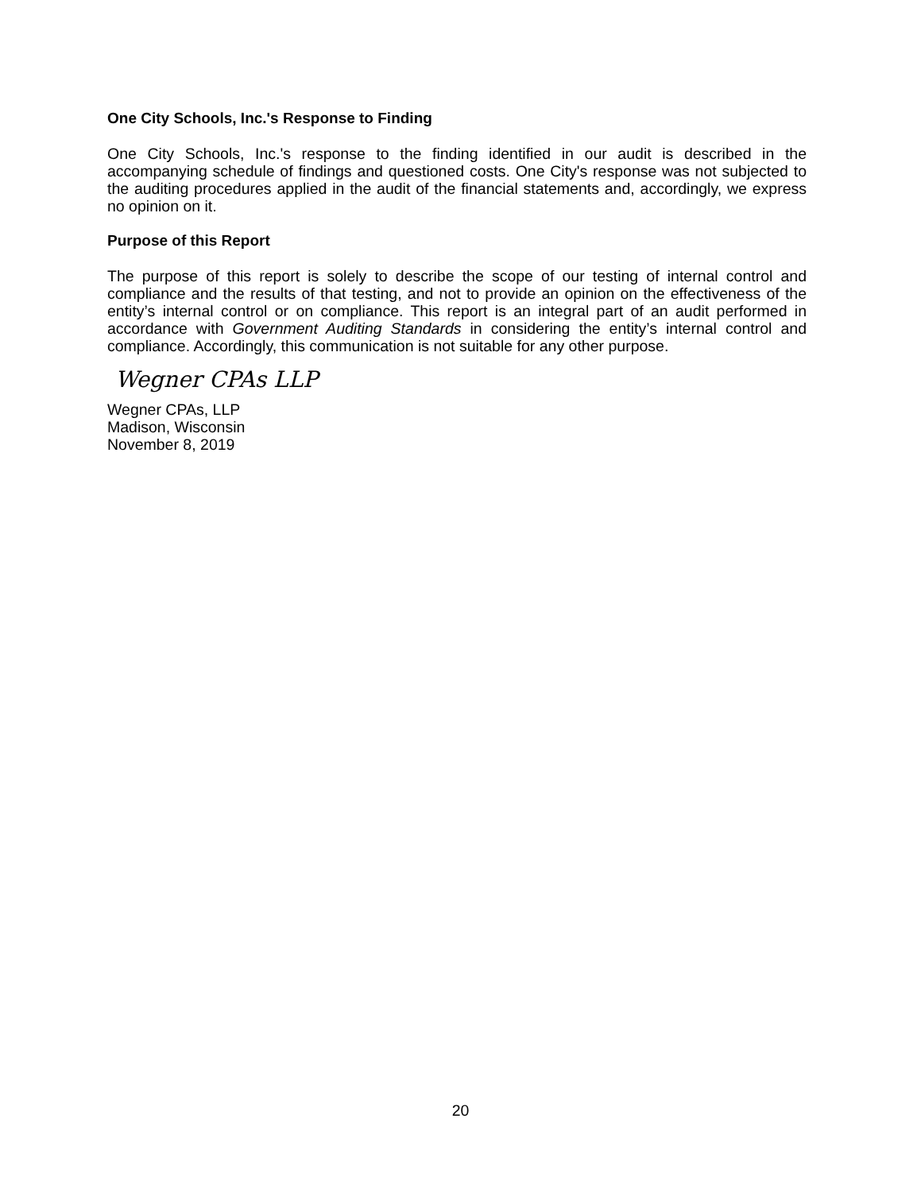One City Schools, Inc.'s Response to Finding
One City Schools, Inc.'s response to the finding identified in our audit is described in the accompanying schedule of findings and questioned costs. One City's response was not subjected to the auditing procedures applied in the audit of the financial statements and, accordingly, we express no opinion on it.
Purpose of this Report
The purpose of this report is solely to describe the scope of our testing of internal control and compliance and the results of that testing, and not to provide an opinion on the effectiveness of the entity’s internal control or on compliance. This report is an integral part of an audit performed in accordance with Government Auditing Standards in considering the entity’s internal control and compliance. Accordingly, this communication is not suitable for any other purpose.
Wegner CPAs LLP
Wegner CPAs, LLP
Madison, Wisconsin
November 8, 2019
20